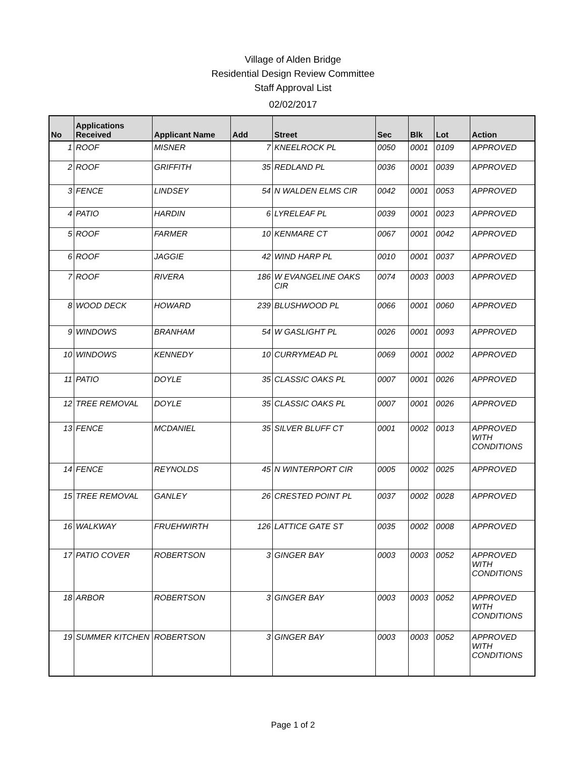Village of Alden Bridge
Residential Design Review Committee
Staff Approval List
02/02/2017
| No | Applications Received | Applicant Name | Add | Street | Sec | Blk | Lot | Action |
| --- | --- | --- | --- | --- | --- | --- | --- | --- |
| 1 | ROOF | MISNER | 7 | KNEELROCK PL | 0050 | 0001 | 0109 | APPROVED |
| 2 | ROOF | GRIFFITH | 35 | REDLAND PL | 0036 | 0001 | 0039 | APPROVED |
| 3 | FENCE | LINDSEY | 54 | N WALDEN ELMS CIR | 0042 | 0001 | 0053 | APPROVED |
| 4 | PATIO | HARDIN | 6 | LYRELEAF PL | 0039 | 0001 | 0023 | APPROVED |
| 5 | ROOF | FARMER | 10 | KENMARE CT | 0067 | 0001 | 0042 | APPROVED |
| 6 | ROOF | JAGGIE | 42 | WIND HARP PL | 0010 | 0001 | 0037 | APPROVED |
| 7 | ROOF | RIVERA | 186 | W EVANGELINE OAKS CIR | 0074 | 0003 | 0003 | APPROVED |
| 8 | WOOD DECK | HOWARD | 239 | BLUSHWOOD PL | 0066 | 0001 | 0060 | APPROVED |
| 9 | WINDOWS | BRANHAM | 54 | W GASLIGHT PL | 0026 | 0001 | 0093 | APPROVED |
| 10 | WINDOWS | KENNEDY | 10 | CURRYMEAD PL | 0069 | 0001 | 0002 | APPROVED |
| 11 | PATIO | DOYLE | 35 | CLASSIC OAKS PL | 0007 | 0001 | 0026 | APPROVED |
| 12 | TREE REMOVAL | DOYLE | 35 | CLASSIC OAKS PL | 0007 | 0001 | 0026 | APPROVED |
| 13 | FENCE | MCDANIEL | 35 | SILVER BLUFF CT | 0001 | 0002 | 0013 | APPROVED WITH CONDITIONS |
| 14 | FENCE | REYNOLDS | 45 | N WINTERPORT CIR | 0005 | 0002 | 0025 | APPROVED |
| 15 | TREE REMOVAL | GANLEY | 26 | CRESTED POINT PL | 0037 | 0002 | 0028 | APPROVED |
| 16 | WALKWAY | FRUEHWIRTH | 126 | LATTICE GATE ST | 0035 | 0002 | 0008 | APPROVED |
| 17 | PATIO COVER | ROBERTSON | 3 | GINGER BAY | 0003 | 0003 | 0052 | APPROVED WITH CONDITIONS |
| 18 | ARBOR | ROBERTSON | 3 | GINGER BAY | 0003 | 0003 | 0052 | APPROVED WITH CONDITIONS |
| 19 | SUMMER KITCHEN | ROBERTSON | 3 | GINGER BAY | 0003 | 0003 | 0052 | APPROVED WITH CONDITIONS |
Page 1 of 2